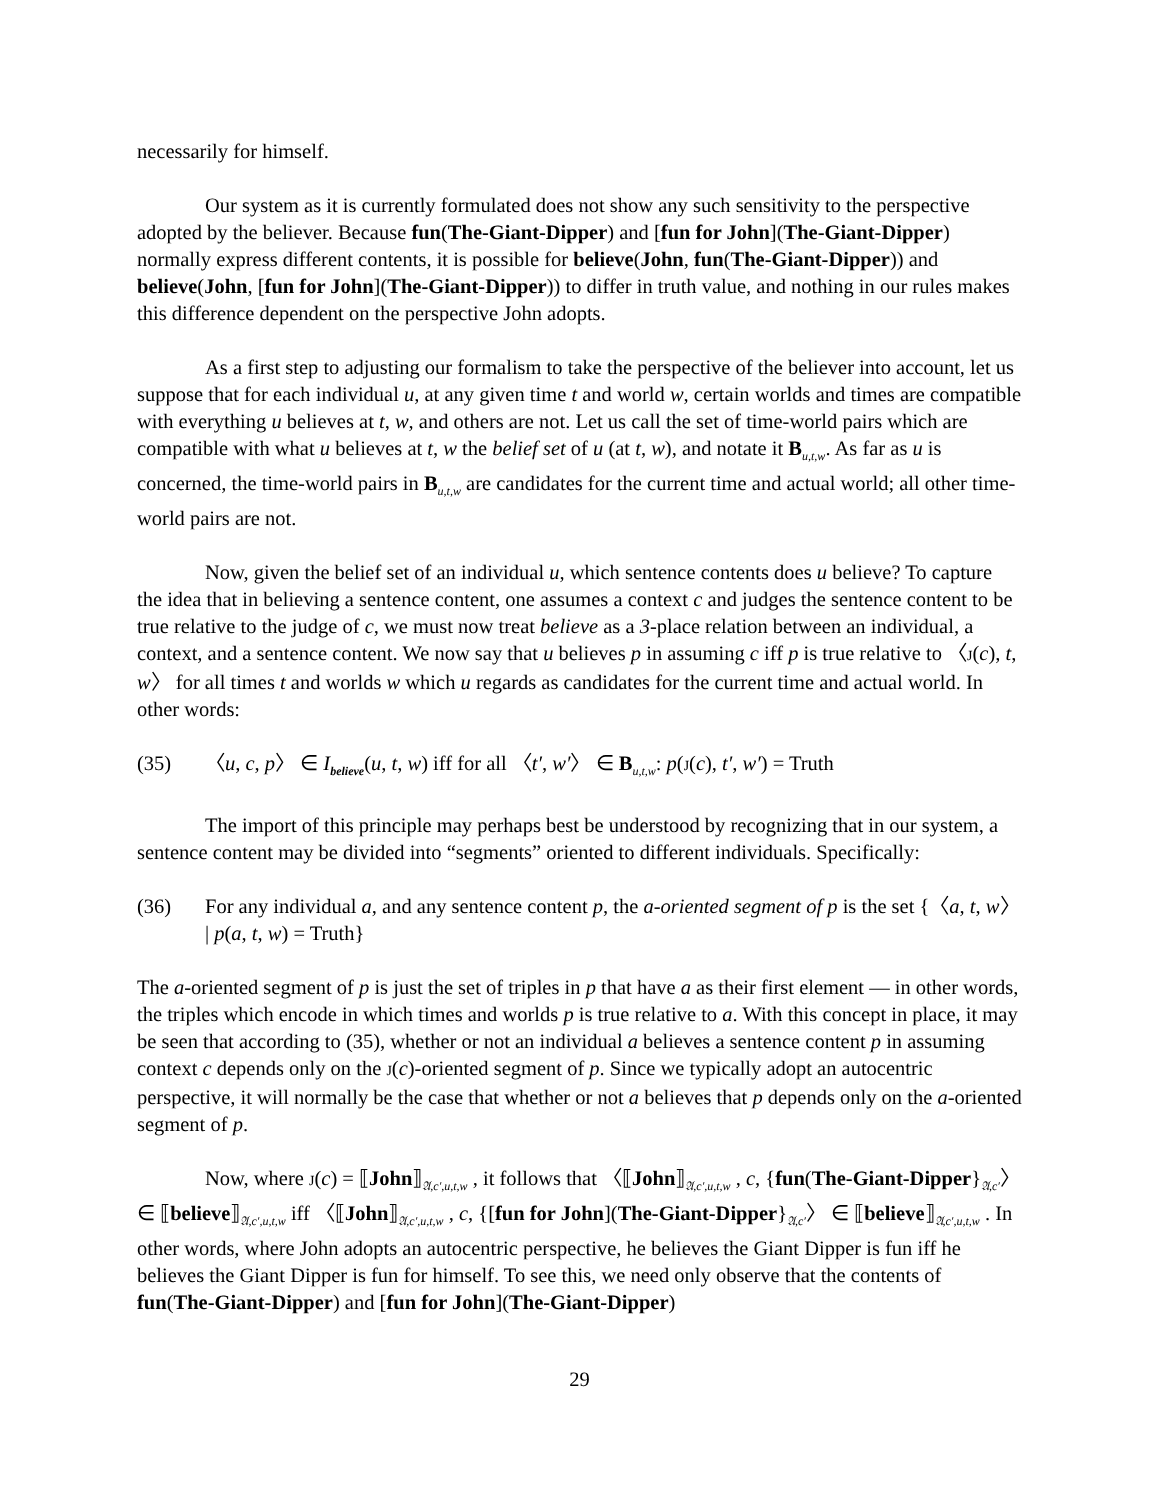necessarily for himself.
Our system as it is currently formulated does not show any such sensitivity to the perspective adopted by the believer. Because fun(The-Giant-Dipper) and [fun for John](The-Giant-Dipper) normally express different contents, it is possible for believe(John, fun(The-Giant-Dipper)) and believe(John, [fun for John](The-Giant-Dipper)) to differ in truth value, and nothing in our rules makes this difference dependent on the perspective John adopts.
As a first step to adjusting our formalism to take the perspective of the believer into account, let us suppose that for each individual u, at any given time t and world w, certain worlds and times are compatible with everything u believes at t, w, and others are not. Let us call the set of time-world pairs which are compatible with what u believes at t, w the belief set of u (at t, w), and notate it B<sub>u,t,w</sub>. As far as u is concerned, the time-world pairs in B<sub>u,t,w</sub> are candidates for the current time and actual world; all other time-world pairs are not.
Now, given the belief set of an individual u, which sentence contents does u believe? To capture the idea that in believing a sentence content, one assumes a context c and judges the sentence content to be true relative to the judge of c, we must now treat believe as a 3-place relation between an individual, a context, and a sentence content. We now say that u believes p in assuming c iff p is true relative to 〈J(c), t, w〉 for all times t and worlds w which u regards as candidates for the current time and actual world. In other words:
(35) 〈u, c, p〉 ∈ I<sub>believe</sub>(u, t, w) iff for all 〈t′, w′〉 ∈ B<sub>u,t,w</sub>: p(J(c), t′, w′) = Truth
The import of this principle may perhaps best be understood by recognizing that in our system, a sentence content may be divided into “segments” oriented to different individuals. Specifically:
(36) For any individual a, and any sentence content p, the a-oriented segment of p is the set {〈a, t, w〉 | p(a, t, w) = Truth}
The a-oriented segment of p is just the set of triples in p that have a as their first element — in other words, the triples which encode in which times and worlds p is true relative to a. With this concept in place, it may be seen that according to (35), whether or not an individual a believes a sentence content p in assuming context c depends only on the J(c)-oriented segment of p. Since we typically adopt an autocentric perspective, it will normally be the case that whether or not a believes that p depends only on the a-oriented segment of p.
Now, where J(c) = ⟦John⟧<sub>𝔄,c′,u,t,w</sub> , it follows that 〈⟦John⟧<sub>𝔄,c′,u,t,w</sub> , c, {fun(The-Giant-Dipper}<sub>𝔄,c′</sub>〉 ∈ ⟦believe⟧<sub>𝔄,c′,u,t,w</sub> iff 〈⟦John⟧<sub>𝔄,c′,u,t,w</sub> , c, {[fun for John](The-Giant-Dipper}<sub>𝔄,c′</sub>〉 ∈ ⟦believe⟧<sub>𝔄,c′,u,t,w</sub> . In other words, where John adopts an autocentric perspective, he believes the Giant Dipper is fun iff he believes the Giant Dipper is fun for himself. To see this, we need only observe that the contents of fun(The-Giant-Dipper) and [fun for John](The-Giant-Dipper)
29